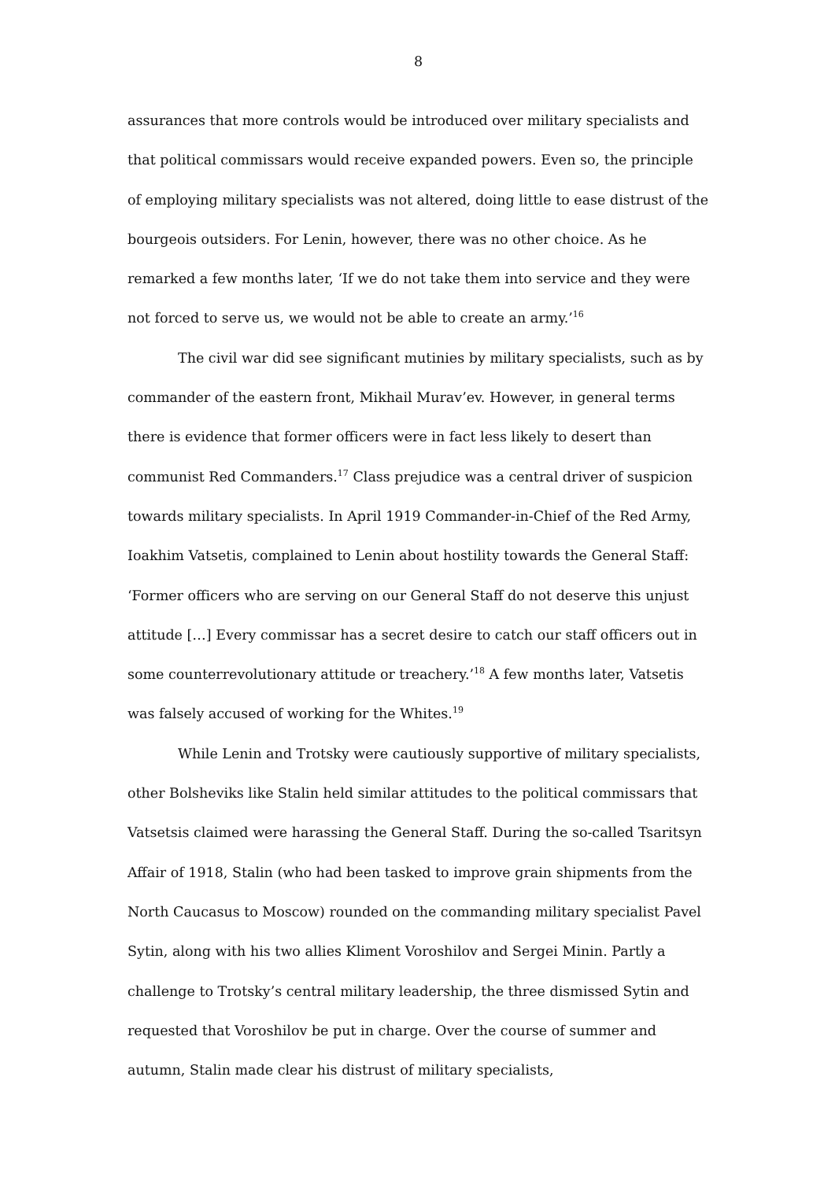8
assurances that more controls would be introduced over military specialists and that political commissars would receive expanded powers. Even so, the principle of employing military specialists was not altered, doing little to ease distrust of the bourgeois outsiders. For Lenin, however, there was no other choice. As he remarked a few months later, ‘If we do not take them into service and they were not forced to serve us, we would not be able to create an army.’<sup>16</sup>
The civil war did see significant mutinies by military specialists, such as by commander of the eastern front, Mikhail Murav’ev. However, in general terms there is evidence that former officers were in fact less likely to desert than communist Red Commanders.<sup>17</sup> Class prejudice was a central driver of suspicion towards military specialists. In April 1919 Commander-in-Chief of the Red Army, Ioakhim Vatsetis, complained to Lenin about hostility towards the General Staff: ‘Former officers who are serving on our General Staff do not deserve this unjust attitude […] Every commissar has a secret desire to catch our staff officers out in some counterrevolutionary attitude or treachery.’<sup>18</sup> A few months later, Vatsetis was falsely accused of working for the Whites.<sup>19</sup>
While Lenin and Trotsky were cautiously supportive of military specialists, other Bolsheviks like Stalin held similar attitudes to the political commissars that Vatsetsis claimed were harassing the General Staff. During the so-called Tsaritsyn Affair of 1918, Stalin (who had been tasked to improve grain shipments from the North Caucasus to Moscow) rounded on the commanding military specialist Pavel Sytin, along with his two allies Kliment Voroshilov and Sergei Minin. Partly a challenge to Trotsky’s central military leadership, the three dismissed Sytin and requested that Voroshilov be put in charge. Over the course of summer and autumn, Stalin made clear his distrust of military specialists,